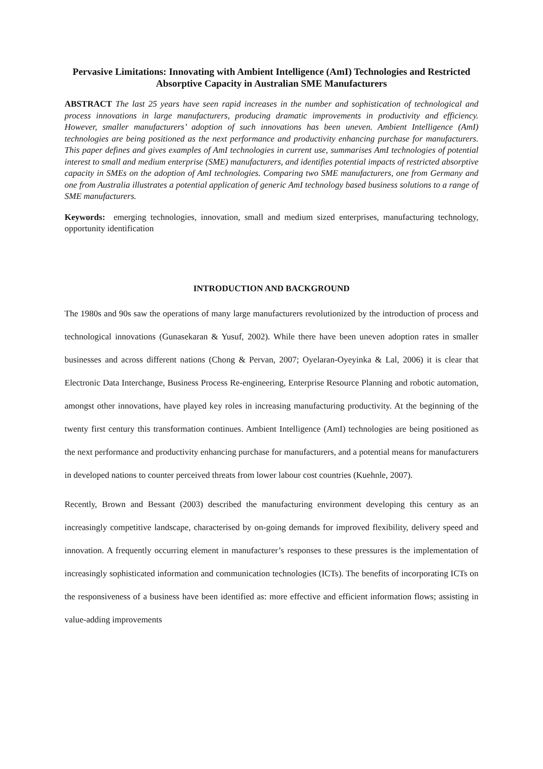Pervasive Limitations: Innovating with Ambient Intelligence (AmI) Technologies and Restricted Absorptive Capacity in Australian SME Manufacturers
ABSTRACT The last 25 years have seen rapid increases in the number and sophistication of technological and process innovations in large manufacturers, producing dramatic improvements in productivity and efficiency. However, smaller manufacturers’ adoption of such innovations has been uneven. Ambient Intelligence (AmI) technologies are being positioned as the next performance and productivity enhancing purchase for manufacturers. This paper defines and gives examples of AmI technologies in current use, summarises AmI technologies of potential interest to small and medium enterprise (SME) manufacturers, and identifies potential impacts of restricted absorptive capacity in SMEs on the adoption of AmI technologies. Comparing two SME manufacturers, one from Germany and one from Australia illustrates a potential application of generic AmI technology based business solutions to a range of SME manufacturers.
Keywords: emerging technologies, innovation, small and medium sized enterprises, manufacturing technology, opportunity identification
INTRODUCTION AND BACKGROUND
The 1980s and 90s saw the operations of many large manufacturers revolutionized by the introduction of process and technological innovations (Gunasekaran & Yusuf, 2002). While there have been uneven adoption rates in smaller businesses and across different nations (Chong & Pervan, 2007; Oyelaran-Oyeyinka & Lal, 2006) it is clear that Electronic Data Interchange, Business Process Re-engineering, Enterprise Resource Planning and robotic automation, amongst other innovations, have played key roles in increasing manufacturing productivity. At the beginning of the twenty first century this transformation continues. Ambient Intelligence (AmI) technologies are being positioned as the next performance and productivity enhancing purchase for manufacturers, and a potential means for manufacturers in developed nations to counter perceived threats from lower labour cost countries (Kuehnle, 2007).
Recently, Brown and Bessant (2003) described the manufacturing environment developing this century as an increasingly competitive landscape, characterised by on-going demands for improved flexibility, delivery speed and innovation. A frequently occurring element in manufacturer’s responses to these pressures is the implementation of increasingly sophisticated information and communication technologies (ICTs). The benefits of incorporating ICTs on the responsiveness of a business have been identified as: more effective and efficient information flows; assisting in value-adding improvements